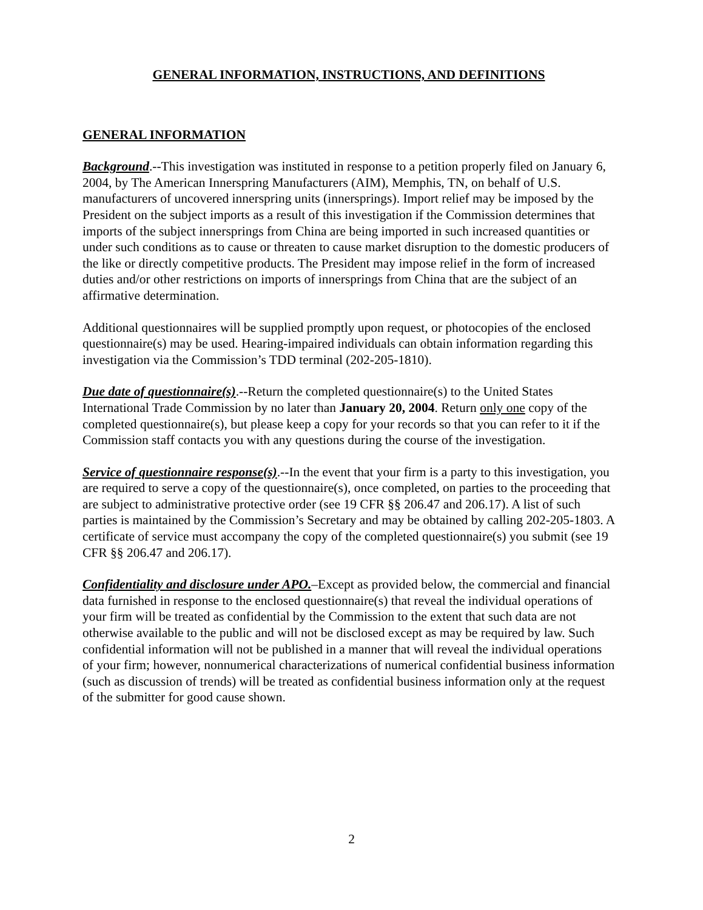GENERAL INFORMATION, INSTRUCTIONS, AND DEFINITIONS
GENERAL INFORMATION
Background.--This investigation was instituted in response to a petition properly filed on January 6, 2004, by The American Innerspring Manufacturers (AIM), Memphis, TN, on behalf of U.S. manufacturers of uncovered innerspring units (innersprings). Import relief may be imposed by the President on the subject imports as a result of this investigation if the Commission determines that imports of the subject innersprings from China are being imported in such increased quantities or under such conditions as to cause or threaten to cause market disruption to the domestic producers of the like or directly competitive products. The President may impose relief in the form of increased duties and/or other restrictions on imports of innersprings from China that are the subject of an affirmative determination.
Additional questionnaires will be supplied promptly upon request, or photocopies of the enclosed questionnaire(s) may be used. Hearing-impaired individuals can obtain information regarding this investigation via the Commission’s TDD terminal (202-205-1810).
Due date of questionnaire(s).--Return the completed questionnaire(s) to the United States International Trade Commission by no later than January 20, 2004. Return only one copy of the completed questionnaire(s), but please keep a copy for your records so that you can refer to it if the Commission staff contacts you with any questions during the course of the investigation.
Service of questionnaire response(s).--In the event that your firm is a party to this investigation, you are required to serve a copy of the questionnaire(s), once completed, on parties to the proceeding that are subject to administrative protective order (see 19 CFR §§ 206.47 and 206.17). A list of such parties is maintained by the Commission’s Secretary and may be obtained by calling 202-205-1803. A certificate of service must accompany the copy of the completed questionnaire(s) you submit (see 19 CFR §§ 206.47 and 206.17).
Confidentiality and disclosure under APO.–Except as provided below, the commercial and financial data furnished in response to the enclosed questionnaire(s) that reveal the individual operations of your firm will be treated as confidential by the Commission to the extent that such data are not otherwise available to the public and will not be disclosed except as may be required by law. Such confidential information will not be published in a manner that will reveal the individual operations of your firm; however, nonnumerical characterizations of numerical confidential business information (such as discussion of trends) will be treated as confidential business information only at the request of the submitter for good cause shown.
2